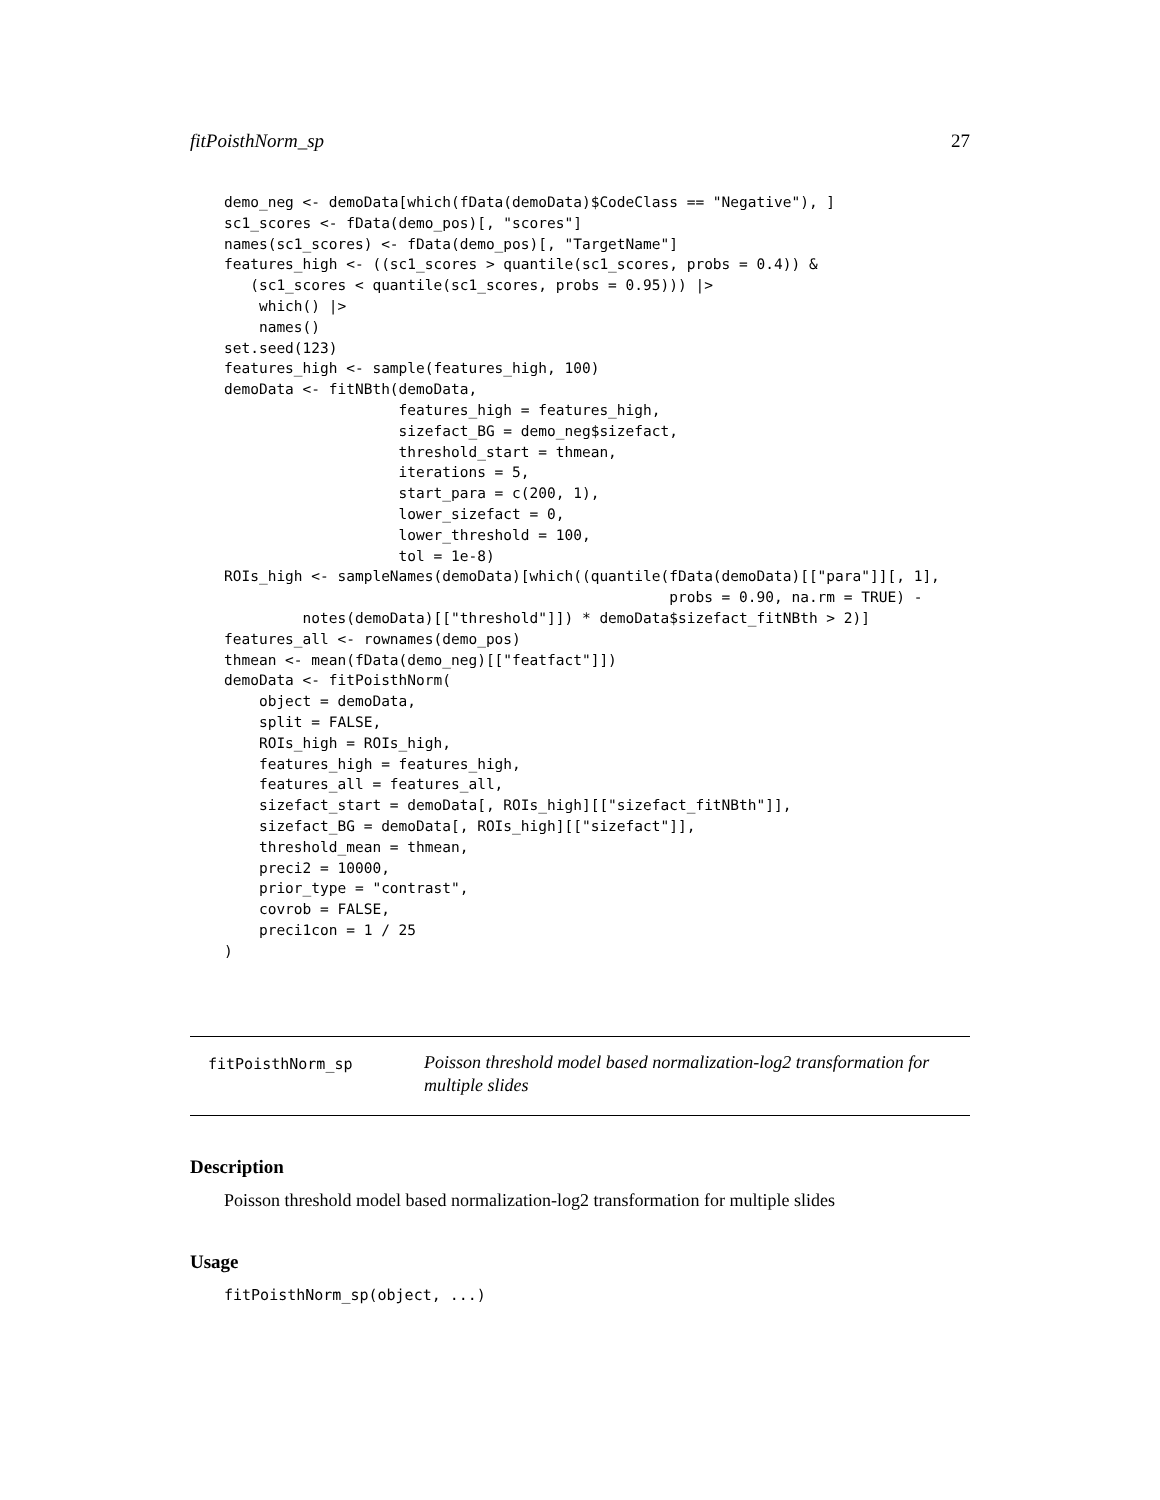fitPoisthNorm_sp 27
demo_neg <- demoData[which(fData(demoData)$CodeClass == "Negative"), ]
sc1_scores <- fData(demo_pos)[, "scores"]
names(sc1_scores) <- fData(demo_pos)[, "TargetName"]
features_high <- ((sc1_scores > quantile(sc1_scores, probs = 0.4)) &
   (sc1_scores < quantile(sc1_scores, probs = 0.95))) |>
    which() |>
    names()
set.seed(123)
features_high <- sample(features_high, 100)
demoData <- fitNBth(demoData,
                    features_high = features_high,
                    sizefact_BG = demo_neg$sizefact,
                    threshold_start = thmean,
                    iterations = 5,
                    start_para = c(200, 1),
                    lower_sizefact = 0,
                    lower_threshold = 100,
                    tol = 1e-8)
ROIs_high <- sampleNames(demoData)[which((quantile(fData(demoData)[["para"]][, 1],
                                                   probs = 0.90, na.rm = TRUE) -
         notes(demoData)[["threshold"]]) * demoData$sizefact_fitNBth > 2)]
features_all <- rownames(demo_pos)
thmean <- mean(fData(demo_neg)[["featfact"]])
demoData <- fitPoisthNorm(
    object = demoData,
    split = FALSE,
    ROIs_high = ROIs_high,
    features_high = features_high,
    features_all = features_all,
    sizefact_start = demoData[, ROIs_high][["sizefact_fitNBth"]],
    sizefact_BG = demoData[, ROIs_high][["sizefact"]],
    threshold_mean = thmean,
    preci2 = 10000,
    prior_type = "contrast",
    covrob = FALSE,
    preci1con = 1 / 25
)
fitPoisthNorm_sp
Poisson threshold model based normalization-log2 transformation for multiple slides
Description
Poisson threshold model based normalization-log2 transformation for multiple slides
Usage
fitPoisthNorm_sp(object, ...)